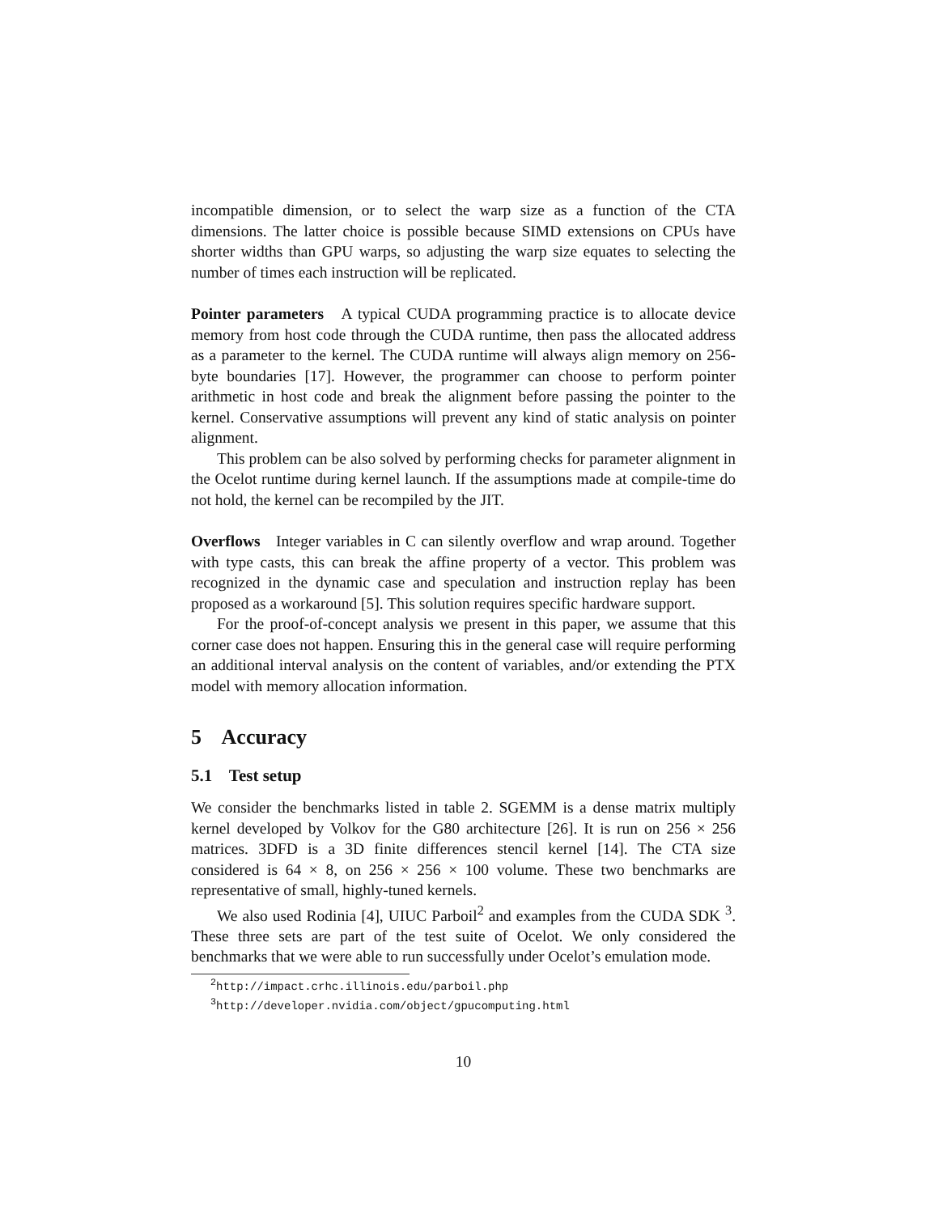incompatible dimension, or to select the warp size as a function of the CTA dimensions. The latter choice is possible because SIMD extensions on CPUs have shorter widths than GPU warps, so adjusting the warp size equates to selecting the number of times each instruction will be replicated.
Pointer parameters A typical CUDA programming practice is to allocate device memory from host code through the CUDA runtime, then pass the allocated address as a parameter to the kernel. The CUDA runtime will always align memory on 256-byte boundaries [17]. However, the programmer can choose to perform pointer arithmetic in host code and break the alignment before passing the pointer to the kernel. Conservative assumptions will prevent any kind of static analysis on pointer alignment.
This problem can be also solved by performing checks for parameter alignment in the Ocelot runtime during kernel launch. If the assumptions made at compile-time do not hold, the kernel can be recompiled by the JIT.
Overflows Integer variables in C can silently overflow and wrap around. Together with type casts, this can break the affine property of a vector. This problem was recognized in the dynamic case and speculation and instruction replay has been proposed as a workaround [5]. This solution requires specific hardware support.
For the proof-of-concept analysis we present in this paper, we assume that this corner case does not happen. Ensuring this in the general case will require performing an additional interval analysis on the content of variables, and/or extending the PTX model with memory allocation information.
5 Accuracy
5.1 Test setup
We consider the benchmarks listed in table 2. SGEMM is a dense matrix multiply kernel developed by Volkov for the G80 architecture [26]. It is run on 256 × 256 matrices. 3DFD is a 3D finite differences stencil kernel [14]. The CTA size considered is 64 × 8, on 256 × 256 × 100 volume. These two benchmarks are representative of small, highly-tuned kernels.
We also used Rodinia [4], UIUC Parboil<sup>2</sup> and examples from the CUDA SDK <sup>3</sup>. These three sets are part of the test suite of Ocelot. We only considered the benchmarks that we were able to run successfully under Ocelot’s emulation mode.
<sup>2</sup> http://impact.crhc.illinois.edu/parboil.php
<sup>3</sup> http://developer.nvidia.com/object/gpucomputing.html
10